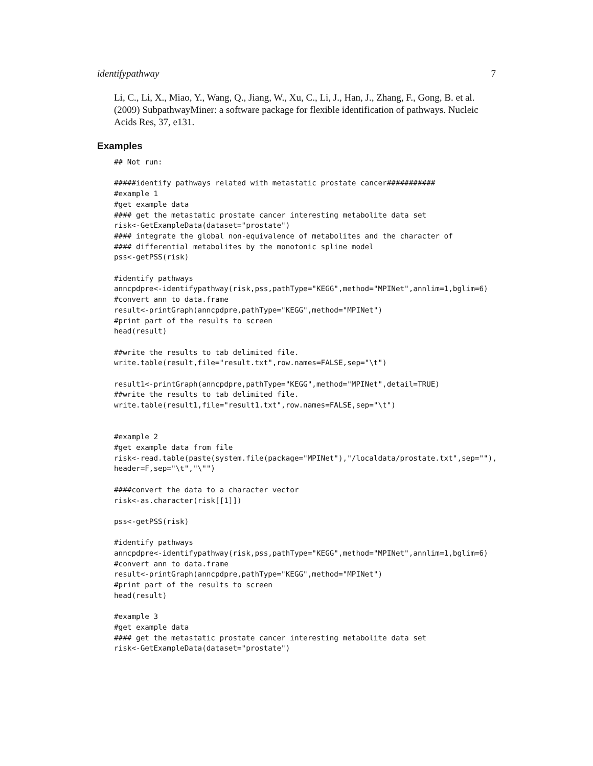identifypathway 7
Li, C., Li, X., Miao, Y., Wang, Q., Jiang, W., Xu, C., Li, J., Han, J., Zhang, F., Gong, B. et al. (2009) SubpathwayMiner: a software package for flexible identification of pathways. Nucleic Acids Res, 37, e131.
Examples
## Not run:

#####identify pathways related with metastatic prostate cancer###########
#example 1
#get example data
#### get the metastatic prostate cancer interesting metabolite data set
risk<-GetExampleData(dataset="prostate")
#### integrate the global non-equivalence of metabolites and the character of
#### differential metabolites by the monotonic spline model
pss<-getPSS(risk)

#identify pathways
anncpdpre<-identifypathway(risk,pss,pathType="KEGG",method="MPINet",annlim=1,bglim=6)
#convert ann to data.frame
result<-printGraph(anncpdpre,pathType="KEGG",method="MPINet")
#print part of the results to screen
head(result)

##write the results to tab delimited file.
write.table(result,file="result.txt",row.names=FALSE,sep="\t")

result1<-printGraph(anncpdpre,pathType="KEGG",method="MPINet",detail=TRUE)
##write the results to tab delimited file.
write.table(result1,file="result1.txt",row.names=FALSE,sep="\t")


#example 2
#get example data from file
risk<-read.table(paste(system.file(package="MPINet"),"/localdata/prostate.txt",sep=""),
header=F,sep="\t","\"")

####convert the data to a character vector
risk<-as.character(risk[[1]])

pss<-getPSS(risk)

#identify pathways
anncpdpre<-identifypathway(risk,pss,pathType="KEGG",method="MPINet",annlim=1,bglim=6)
#convert ann to data.frame
result<-printGraph(anncpdpre,pathType="KEGG",method="MPINet")
#print part of the results to screen
head(result)

#example 3
#get example data
#### get the metastatic prostate cancer interesting metabolite data set
risk<-GetExampleData(dataset="prostate")